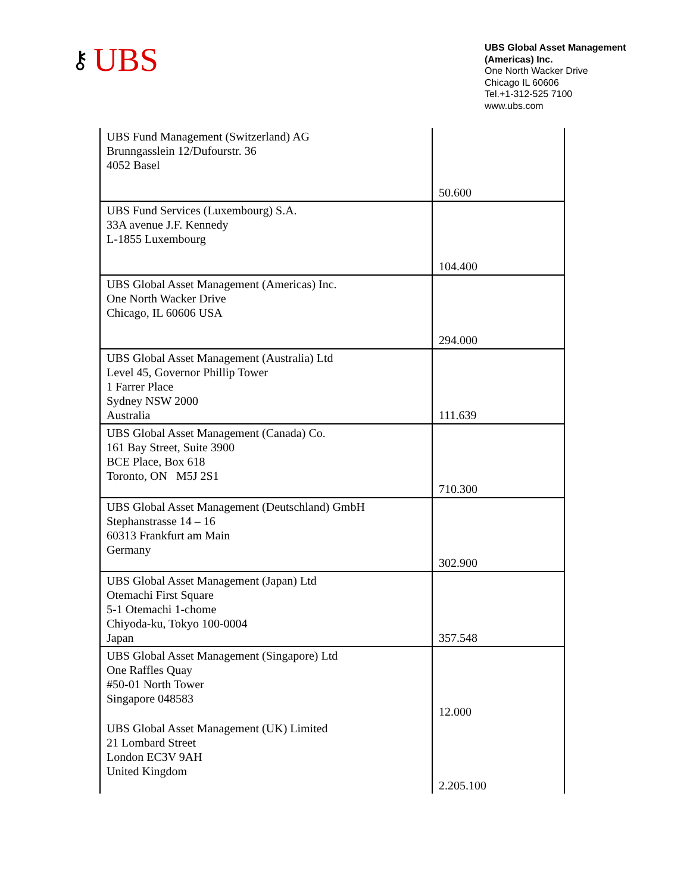⚷ UBS
UBS Global Asset Management (Americas) Inc.
One North Wacker Drive
Chicago IL 60606
Tel.+1-312-525 7100
www.ubs.com
| UBS Fund Management (Switzerland) AG Brunngasslein 12/Dufourstr. 36 4052 Basel | 50.600 |
| UBS Fund Services (Luxembourg) S.A. 33A avenue J.F. Kennedy L-1855 Luxembourg | 104.400 |
| UBS Global Asset Management (Americas) Inc. One North Wacker Drive Chicago, IL 60606 USA | 294.000 |
| UBS Global Asset Management (Australia) Ltd Level 45, Governor Phillip Tower 1 Farrer Place Sydney NSW 2000 Australia | 111.639 |
| UBS Global Asset Management (Canada) Co. 161 Bay Street, Suite 3900 BCE Place, Box 618 Toronto, ON M5J 2S1 | 710.300 |
| UBS Global Asset Management (Deutschland) GmbH Stephanstrasse 14 – 16 60313 Frankfurt am Main Germany | 302.900 |
| UBS Global Asset Management (Japan) Ltd Otemachi First Square 5-1 Otemachi 1-chome Chiyoda-ku, Tokyo 100-0004 Japan | 357.548 |
| UBS Global Asset Management (Singapore) Ltd One Raffles Quay #50-01 North Tower Singapore 048583 | 12.000 |
| UBS Global Asset Management (UK) Limited 21 Lombard Street London EC3V 9AH United Kingdom | 2.205.100 |